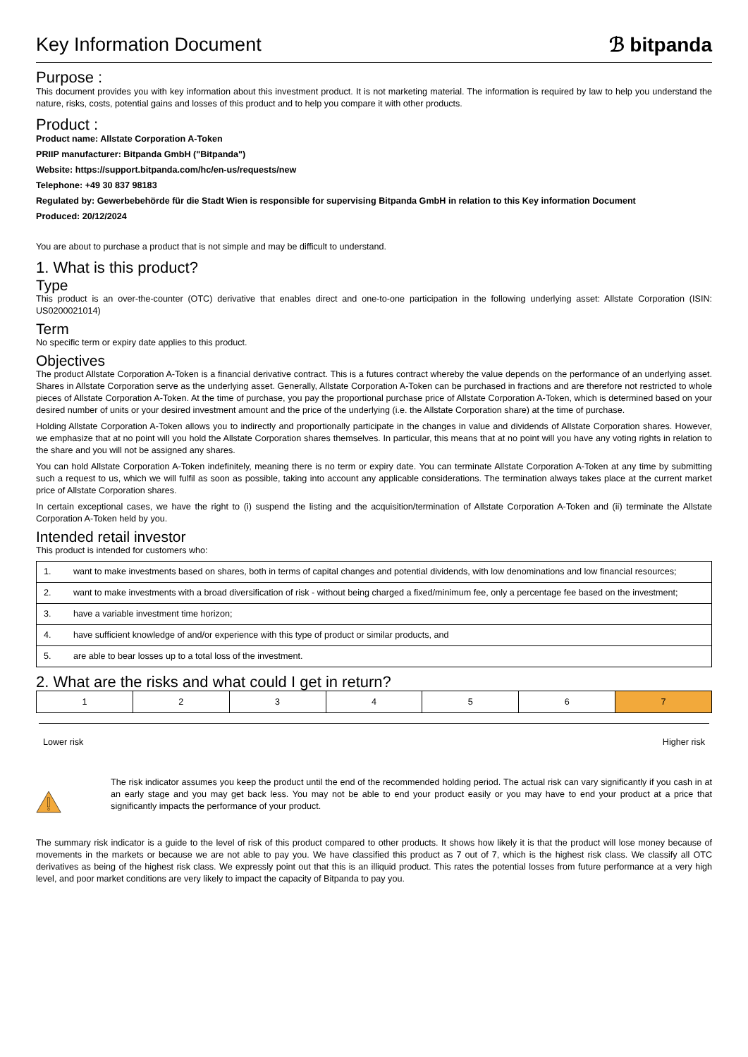Key Information Document
ℬ bitpanda
Purpose :
This document provides you with key information about this investment product. It is not marketing material. The information is required by law to help you understand the nature, risks, costs, potential gains and losses of this product and to help you compare it with other products.
Product :
Product name: Allstate Corporation A-Token
PRIIP manufacturer: Bitpanda GmbH ("Bitpanda")
Website: https://support.bitpanda.com/hc/en-us/requests/new
Telephone: +49 30 837 98183
Regulated by: Gewerbebehörde für die Stadt Wien is responsible for supervising Bitpanda GmbH in relation to this Key information Document
Produced: 20/12/2024
You are about to purchase a product that is not simple and may be difficult to understand.
1. What is this product?
Type
This product is an over-the-counter (OTC) derivative that enables direct and one-to-one participation in the following underlying asset: Allstate Corporation (ISIN: US0200021014)
Term
No specific term or expiry date applies to this product.
Objectives
The product Allstate Corporation A-Token is a financial derivative contract. This is a futures contract whereby the value depends on the performance of an underlying asset. Shares in Allstate Corporation serve as the underlying asset. Generally, Allstate Corporation A-Token can be purchased in fractions and are therefore not restricted to whole pieces of Allstate Corporation A-Token. At the time of purchase, you pay the proportional purchase price of Allstate Corporation A-Token, which is determined based on your desired number of units or your desired investment amount and the price of the underlying (i.e. the Allstate Corporation share) at the time of purchase.
Holding Allstate Corporation A-Token allows you to indirectly and proportionally participate in the changes in value and dividends of Allstate Corporation shares. However, we emphasize that at no point will you hold the Allstate Corporation shares themselves. In particular, this means that at no point will you have any voting rights in relation to the share and you will not be assigned any shares.
You can hold Allstate Corporation A-Token indefinitely, meaning there is no term or expiry date. You can terminate Allstate Corporation A-Token at any time by submitting such a request to us, which we will fulfil as soon as possible, taking into account any applicable considerations. The termination always takes place at the current market price of Allstate Corporation shares.
In certain exceptional cases, we have the right to (i) suspend the listing and the acquisition/termination of Allstate Corporation A-Token and (ii) terminate the Allstate Corporation A-Token held by you.
Intended retail investor
This product is intended for customers who:
| 1. | want to make investments based on shares, both in terms of capital changes and potential dividends, with low denominations and low financial resources; |
| 2. | want to make investments with a broad diversification of risk - without being charged a fixed/minimum fee, only a percentage fee based on the investment; |
| 3. | have a variable investment time horizon; |
| 4. | have sufficient knowledge of and/or experience with this type of product or similar products, and |
| 5. | are able to bear losses up to a total loss of the investment. |
2. What are the risks and what could I get in return?
| 1 | 2 | 3 | 4 | 5 | 6 | 7 |
Lower risk Higher risk
The risk indicator assumes you keep the product until the end of the recommended holding period. The actual risk can vary significantly if you cash in at an early stage and you may get back less. You may not be able to end your product easily or you may have to end your product at a price that significantly impacts the performance of your product.
The summary risk indicator is a guide to the level of risk of this product compared to other products. It shows how likely it is that the product will lose money because of movements in the markets or because we are not able to pay you. We have classified this product as 7 out of 7, which is the highest risk class. We classify all OTC derivatives as being of the highest risk class. We expressly point out that this is an illiquid product. This rates the potential losses from future performance at a very high level, and poor market conditions are very likely to impact the capacity of Bitpanda to pay you.